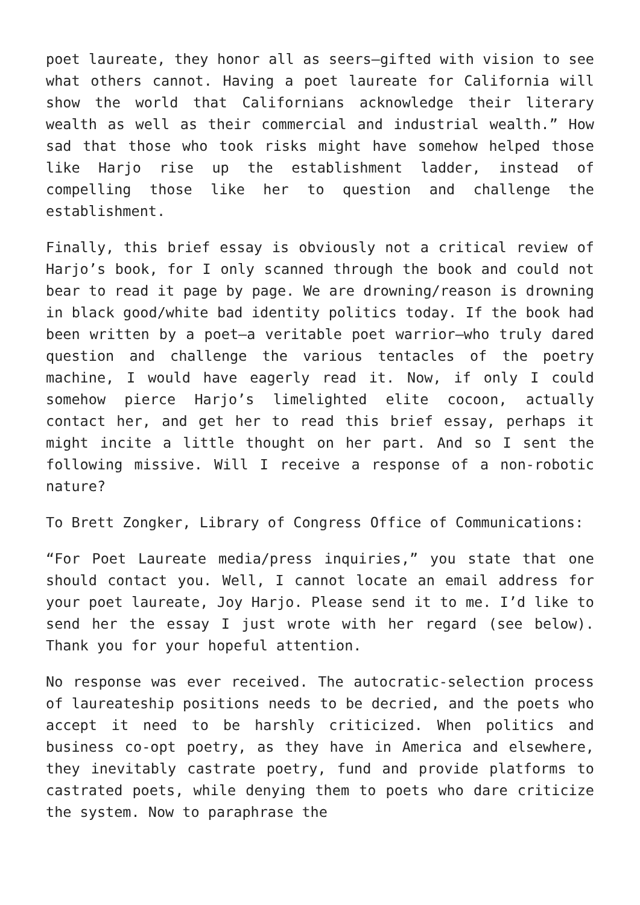poet laureate, they honor all as seers—gifted with vision to see what others cannot. Having a poet laureate for California will show the world that Californians acknowledge their literary wealth as well as their commercial and industrial wealth.” How sad that those who took risks might have somehow helped those like Harjo rise up the establishment ladder, instead of compelling those like her to question and challenge the establishment.
Finally, this brief essay is obviously not a critical review of Harjo’s book, for I only scanned through the book and could not bear to read it page by page. We are drowning/reason is drowning in black good/white bad identity politics today. If the book had been written by a poet—a veritable poet warrior—who truly dared question and challenge the various tentacles of the poetry machine, I would have eagerly read it. Now, if only I could somehow pierce Harjo’s limelighted elite cocoon, actually contact her, and get her to read this brief essay, perhaps it might incite a little thought on her part. And so I sent the following missive. Will I receive a response of a non-robotic nature?
To Brett Zongker, Library of Congress Office of Communications:
“For Poet Laureate media/press inquiries,” you state that one should contact you. Well, I cannot locate an email address for your poet laureate, Joy Harjo. Please send it to me. I’d like to send her the essay I just wrote with her regard (see below). Thank you for your hopeful attention.
No response was ever received. The autocratic-selection process of laureateship positions needs to be decried, and the poets who accept it need to be harshly criticized. When politics and business co-opt poetry, as they have in America and elsewhere, they inevitably castrate poetry, fund and provide platforms to castrated poets, while denying them to poets who dare criticize the system. Now to paraphrase the